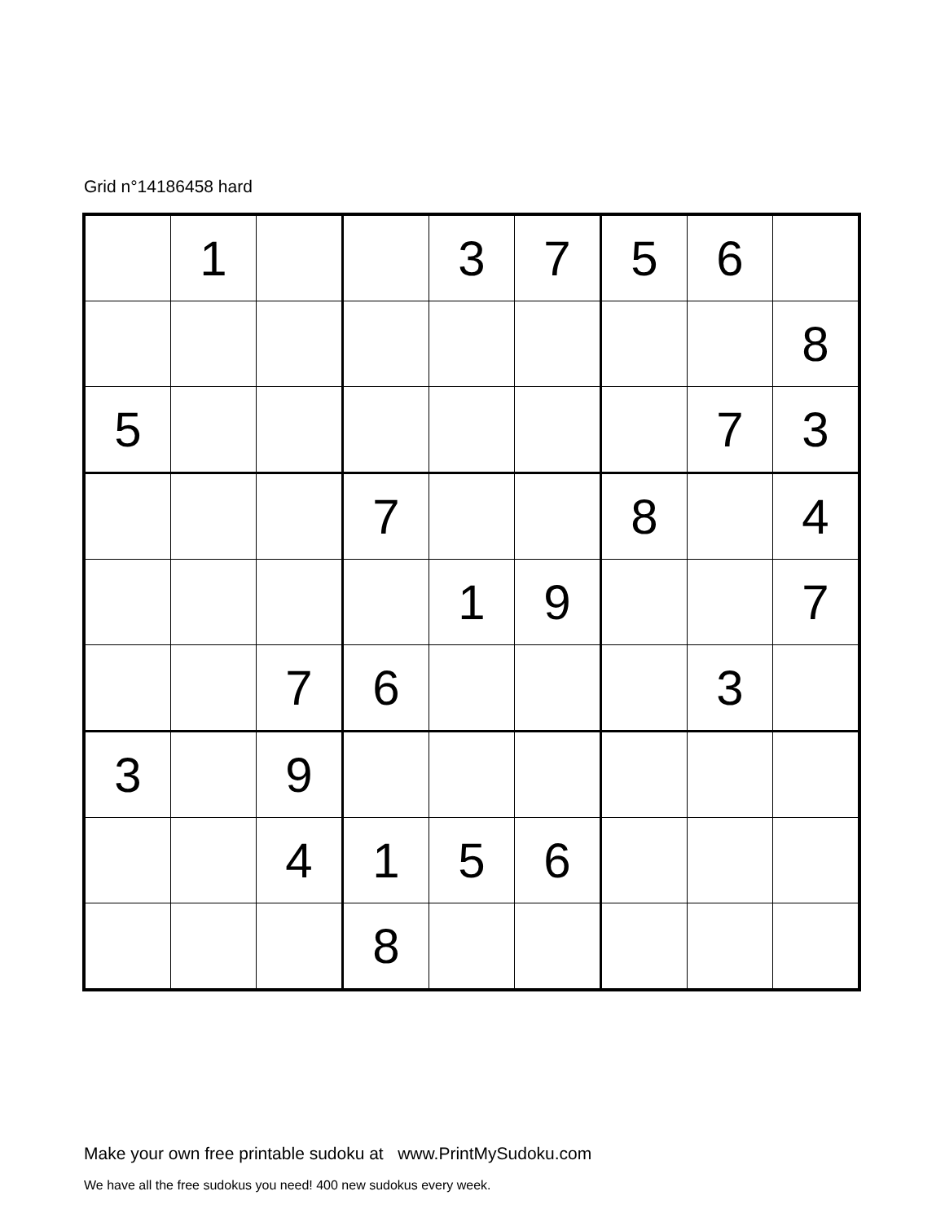Grid n°14186458 hard
| | 1 | | | 3 | 7 | 5 | 6 | |
| | | | | | | | | 8 |
| 5 | | | | | | | 7 | 3 |
| | | | 7 | | | 8 | | 4 |
| | | | | 1 | 9 | | | 7 |
| | | 7 | 6 | | | | 3 | |
| 3 | | 9 | | | | | | |
| | | 4 | 1 | 5 | 6 | | | |
| | | | 8 | | | | | |
Make your own free printable sudoku at www.PrintMySudoku.com
We have all the free sudokus you need! 400 new sudokus every week.